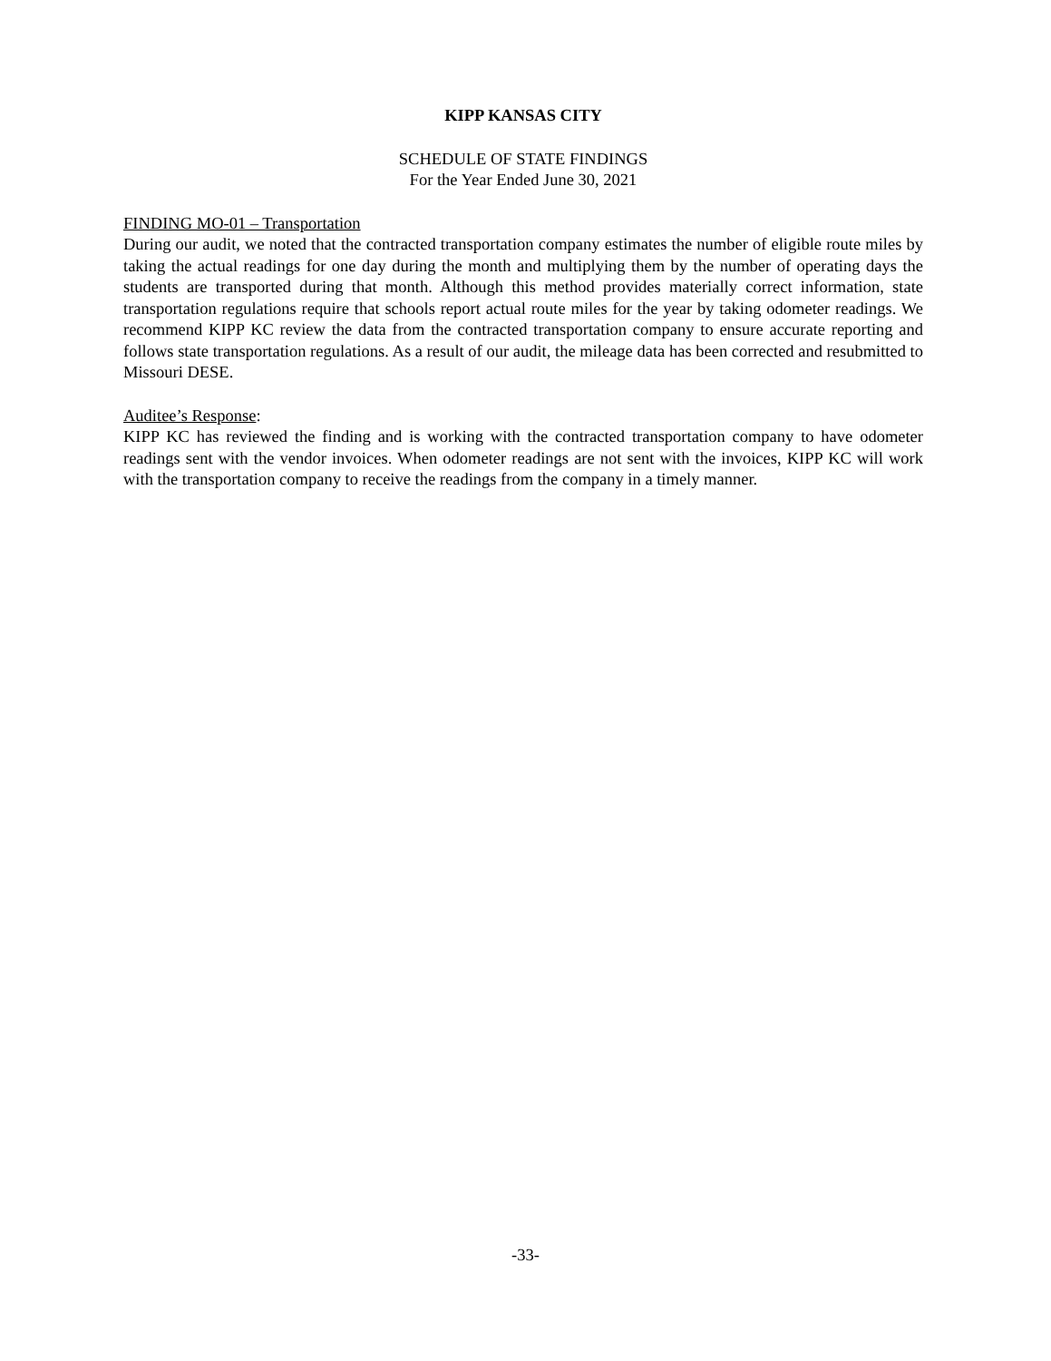KIPP KANSAS CITY
SCHEDULE OF STATE FINDINGS
For the Year Ended June 30, 2021
FINDING MO-01 – Transportation
During our audit, we noted that the contracted transportation company estimates the number of eligible route miles by taking the actual readings for one day during the month and multiplying them by the number of operating days the students are transported during that month. Although this method provides materially correct information, state transportation regulations require that schools report actual route miles for the year by taking odometer readings. We recommend KIPP KC review the data from the contracted transportation company to ensure accurate reporting and follows state transportation regulations. As a result of our audit, the mileage data has been corrected and resubmitted to Missouri DESE.
Auditee’s Response:
KIPP KC has reviewed the finding and is working with the contracted transportation company to have odometer readings sent with the vendor invoices. When odometer readings are not sent with the invoices, KIPP KC will work with the transportation company to receive the readings from the company in a timely manner.
-33-